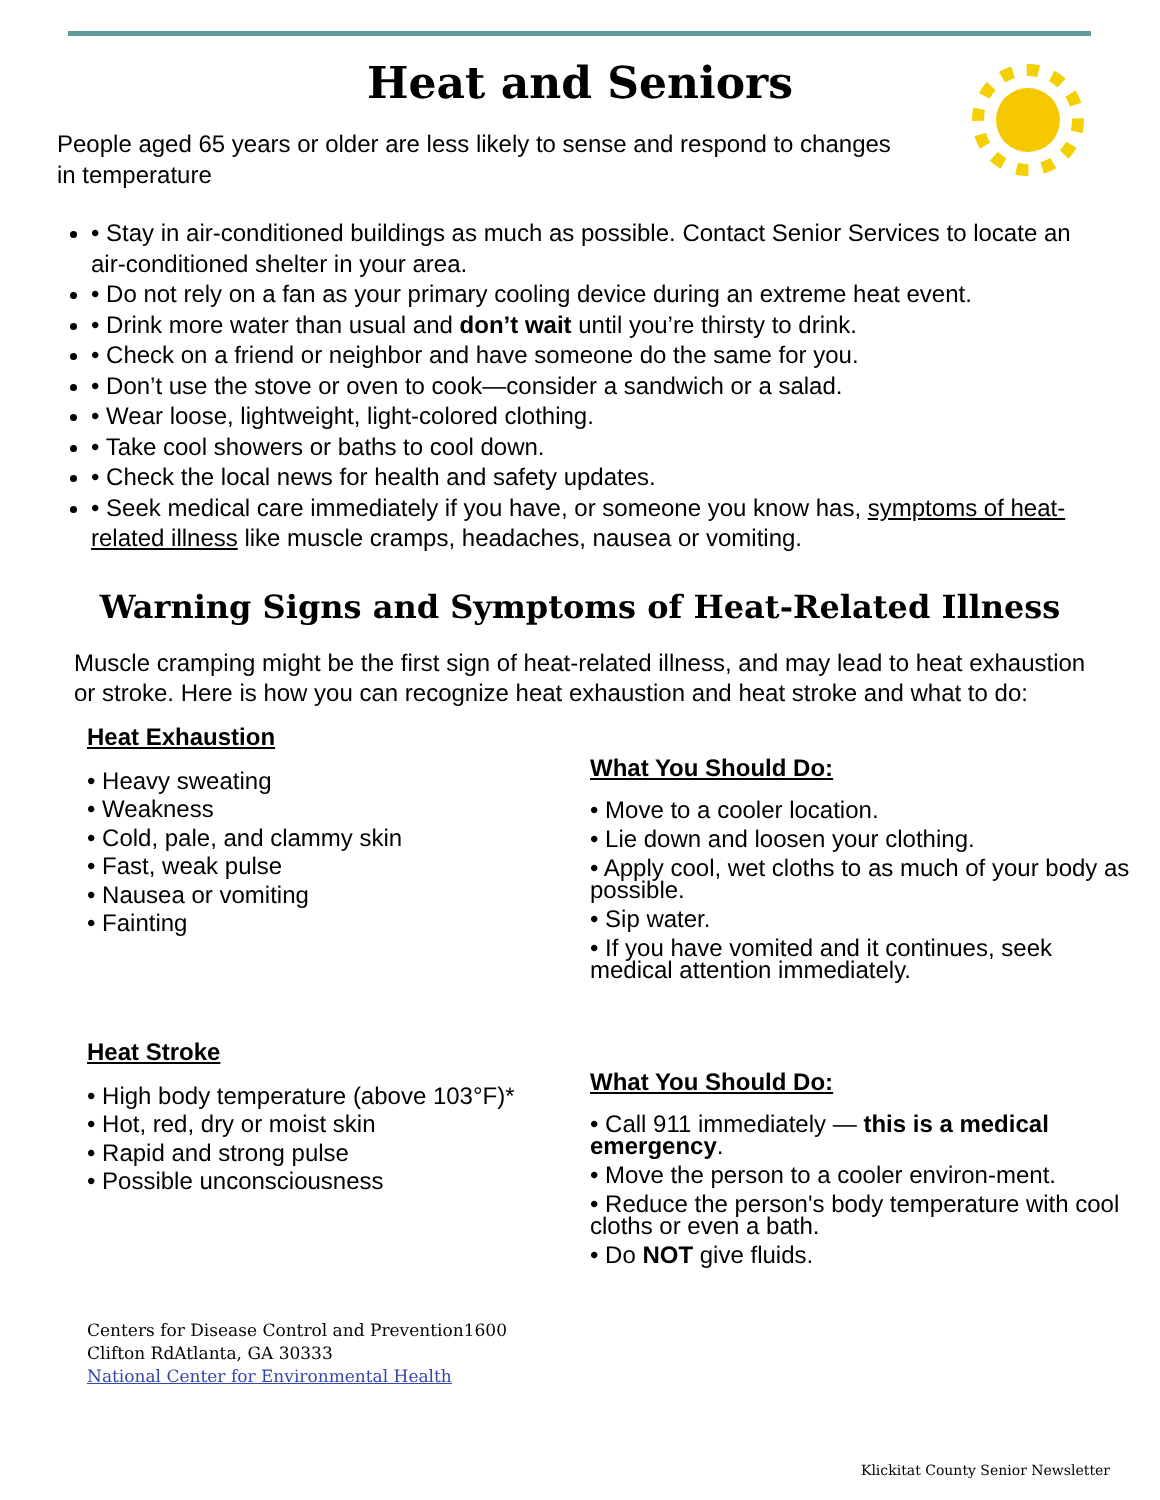Heat and Seniors
People aged 65 years or older are less likely to sense and respond to changes in temperature
• Stay in air-conditioned buildings as much as possible. Contact Senior Services to locate an air-conditioned shelter in your area.
• Do not rely on a fan as your primary cooling device during an extreme heat event.
• Drink more water than usual and don’t wait until you’re thirsty to drink.
• Check on a friend or neighbor and have someone do the same for you.
• Don’t use the stove or oven to cook—consider a sandwich or a salad.
• Wear loose, lightweight, light-colored clothing.
• Take cool showers or baths to cool down.
• Check the local news for health and safety updates.
• Seek medical care immediately if you have, or someone you know has, symptoms of heat-related illness like muscle cramps, headaches, nausea or vomiting.
Warning Signs and Symptoms of Heat-Related Illness
Muscle cramping might be the first sign of heat-related illness, and may lead to heat exhaustion or stroke. Here is how you can recognize heat exhaustion and heat stroke and what to do:
Heat Exhaustion
• Heavy sweating
• Weakness
• Cold, pale, and clammy skin
• Fast, weak pulse
• Nausea or vomiting
• Fainting
What You Should Do:
• Move to a cooler location.
• Lie down and loosen your clothing.
• Apply cool, wet cloths to as much of your body as possible.
• Sip water.
• If you have vomited and it continues, seek medical attention immediately.
Heat Stroke
• High body temperature (above 103°F)*
• Hot, red, dry or moist skin
• Rapid and strong pulse
• Possible unconsciousness
What You Should Do:
• Call 911 immediately — this is a medical emergency.
• Move the person to a cooler environ-ment.
• Reduce the person's body temperature with cool cloths or even a bath.
• Do NOT give fluids.
Centers for Disease Control and Prevention1600 Clifton RdAtlanta, GA 30333
National Center for Environmental Health
Klickitat County Senior Newsletter